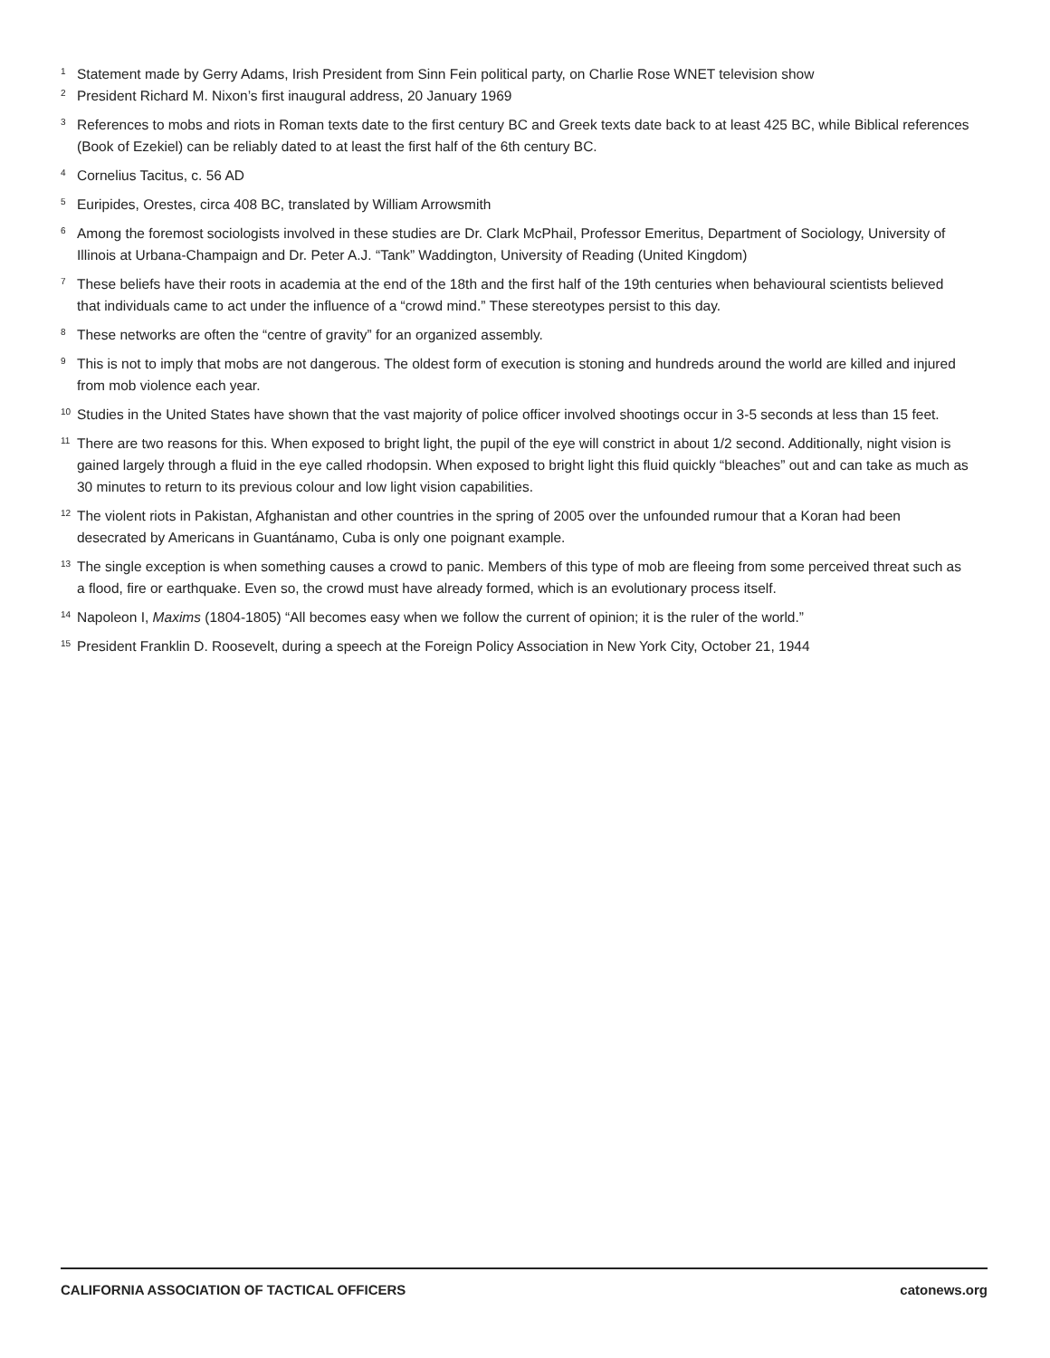1 Statement made by Gerry Adams, Irish President from Sinn Fein political party, on Charlie Rose WNET television show
2 President Richard M. Nixon’s first inaugural address, 20 January 1969
3 References to mobs and riots in Roman texts date to the first century BC and Greek texts date back to at least 425 BC, while Biblical references (Book of Ezekiel) can be reliably dated to at least the first half of the 6th century BC.
4 Cornelius Tacitus, c. 56 AD
5 Euripides, Orestes, circa 408 BC, translated by William Arrowsmith
6 Among the foremost sociologists involved in these studies are Dr. Clark McPhail, Professor Emeritus, Department of Sociology, University of Illinois at Urbana-Champaign and Dr. Peter A.J. “Tank” Waddington, University of Reading (United Kingdom)
7 These beliefs have their roots in academia at the end of the 18th and the first half of the 19th centuries when behavioural scientists believed that individuals came to act under the influence of a “crowd mind.” These stereotypes persist to this day.
8 These networks are often the “centre of gravity” for an organized assembly.
9 This is not to imply that mobs are not dangerous. The oldest form of execution is stoning and hundreds around the world are killed and injured from mob violence each year.
10 Studies in the United States have shown that the vast majority of police officer involved shootings occur in 3-5 seconds at less than 15 feet.
11 There are two reasons for this. When exposed to bright light, the pupil of the eye will constrict in about 1/2 second. Additionally, night vision is gained largely through a fluid in the eye called rhodopsin. When exposed to bright light this fluid quickly “bleaches” out and can take as much as 30 minutes to return to its previous colour and low light vision capabilities.
12 The violent riots in Pakistan, Afghanistan and other countries in the spring of 2005 over the unfounded rumour that a Koran had been desecrated by Americans in Guantánamo, Cuba is only one poignant example.
13 The single exception is when something causes a crowd to panic. Members of this type of mob are fleeing from some perceived threat such as a flood, fire or earthquake. Even so, the crowd must have already formed, which is an evolutionary process itself.
14 Napoleon I, Maxims (1804-1805) “All becomes easy when we follow the current of opinion; it is the ruler of the world.”
15 President Franklin D. Roosevelt, during a speech at the Foreign Policy Association in New York City, October 21, 1944
CALIFORNIA ASSOCIATION OF TACTICAL OFFICERS catonews.org